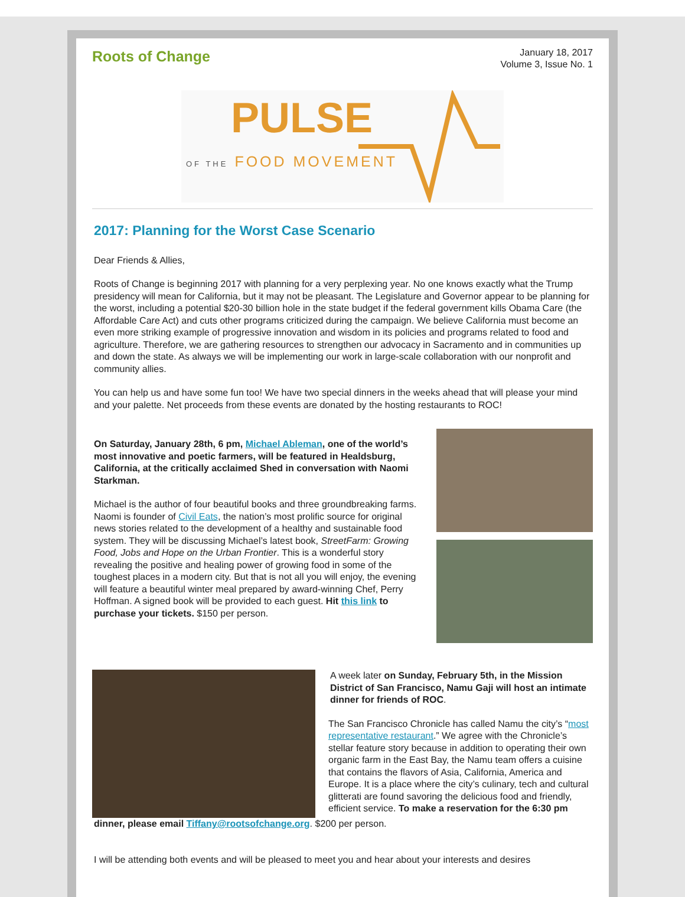Roots of Change
January 18, 2017
Volume 3, Issue No. 1
PULSE
OF THE FOOD MOVEMENT
2017: Planning for the Worst Case Scenario
Dear Friends & Allies,
Roots of Change is beginning 2017 with planning for a very perplexing year. No one knows exactly what the Trump presidency will mean for California, but it may not be pleasant. The Legislature and Governor appear to be planning for the worst, including a potential $20-30 billion hole in the state budget if the federal government kills Obama Care (the Affordable Care Act) and cuts other programs criticized during the campaign. We believe California must become an even more striking example of progressive innovation and wisdom in its policies and programs related to food and agriculture. Therefore, we are gathering resources to strengthen our advocacy in Sacramento and in communities up and down the state. As always we will be implementing our work in large-scale collaboration with our nonprofit and community allies.
You can help us and have some fun too! We have two special dinners in the weeks ahead that will please your mind and your palette. Net proceeds from these events are donated by the hosting restaurants to ROC!
On Saturday, January 28th, 6 pm, Michael Ableman, one of the world’s most innovative and poetic farmers, will be featured in Healdsburg, California, at the critically acclaimed Shed in conversation with Naomi Starkman.
Michael is the author of four beautiful books and three groundbreaking farms. Naomi is founder of Civil Eats, the nation’s most prolific source for original news stories related to the development of a healthy and sustainable food system. They will be discussing Michael’s latest book, StreetFarm: Growing Food, Jobs and Hope on the Urban Frontier. This is a wonderful story revealing the positive and healing power of growing food in some of the toughest places in a modern city. But that is not all you will enjoy, the evening will feature a beautiful winter meal prepared by award-winning Chef, Perry Hoffman. A signed book will be provided to each guest. Hit this link to purchase your tickets. $150 per person.
A week later on Sunday, February 5th, in the Mission District of San Francisco, Namu Gaji will host an intimate dinner for friends of ROC.
The San Francisco Chronicle has called Namu the city’s “most representative restaurant.” We agree with the Chronicle’s stellar feature story because in addition to operating their own organic farm in the East Bay, the Namu team offers a cuisine that contains the flavors of Asia, California, America and Europe. It is a place where the city’s culinary, tech and cultural glitterati are found savoring the delicious food and friendly, efficient service. To make a reservation for the 6:30 pm
dinner, please email Tiffany@rootsofchange.org. $200 per person.
I will be attending both events and will be pleased to meet you and hear about your interests and desires